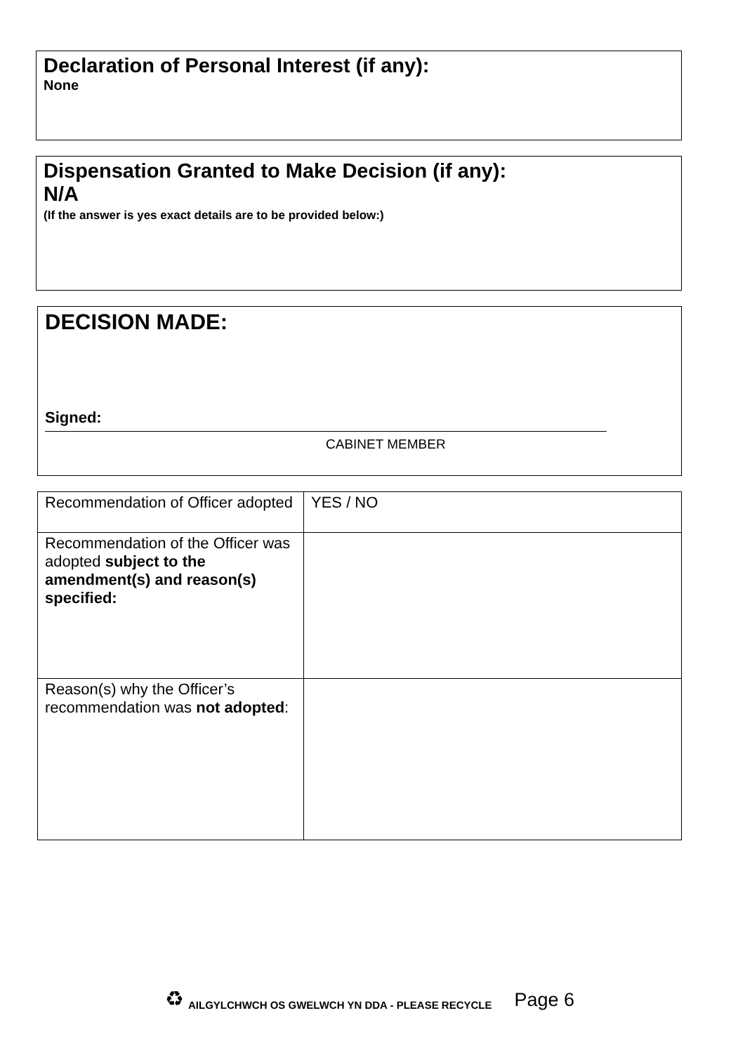Declaration of Personal Interest (if any):
None
Dispensation Granted to Make Decision (if any):
N/A
(If the answer is yes exact details are to be provided below:)
DECISION MADE:
Signed:
CABINET MEMBER
| Recommendation of Officer adopted | YES / NO |
| Recommendation of the Officer was adopted subject to the amendment(s) and reason(s) specified: | |
| Reason(s) why the Officer’s recommendation was not adopted : | |
♻ AILGYLCHWCH OS GWELWCH YN DDA - PLEASE RECYCLE Page 6